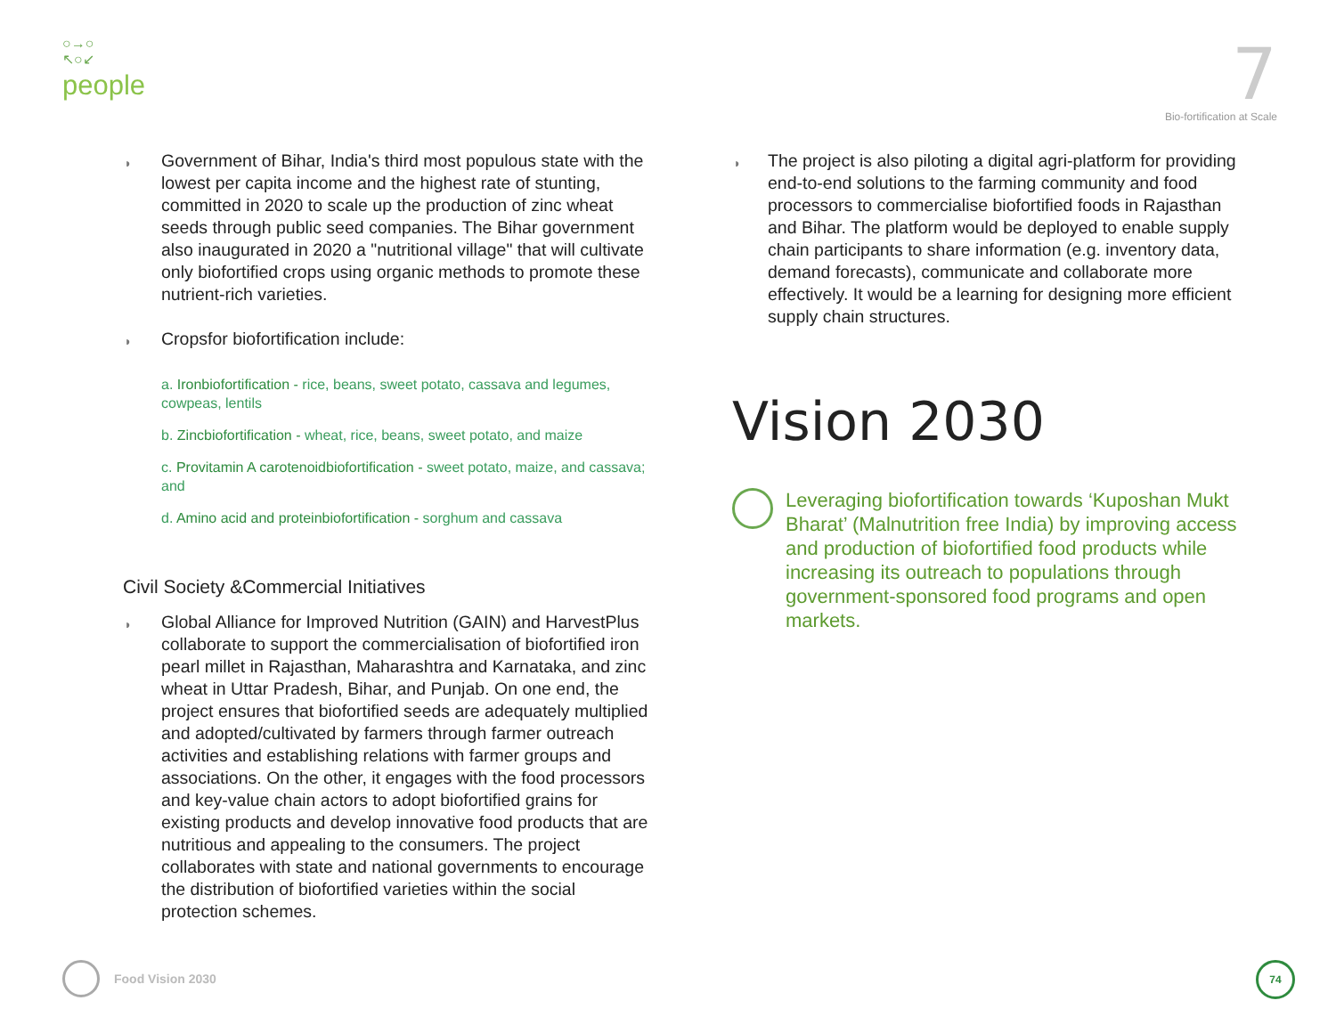○→○
↖○↙
people
7
Bio-fortification at Scale
◑ Government of Bihar, India's third most populous state with the lowest per capita income and the highest rate of stunting, committed in 2020 to scale up the production of zinc wheat seeds through public seed companies. The Bihar government also inaugurated in 2020 a "nutritional village" that will cultivate only biofortified crops using organic methods to promote these nutrient-rich varieties.
◑ Cropsfor biofortification include:
a. Ironbiofortification - rice, beans, sweet potato, cassava and legumes, cowpeas, lentils
b. Zincbiofortification - wheat, rice, beans, sweet potato, and maize
c. Provitamin A carotenoidbiofortification - sweet potato, maize, and cassava; and
d. Amino acid and proteinbiofortification - sorghum and cassava
Civil Society &Commercial Initiatives
◑ Global Alliance for Improved Nutrition (GAIN) and HarvestPlus collaborate to support the commercialisation of biofortified iron pearl millet in Rajasthan, Maharashtra and Karnataka, and zinc wheat in Uttar Pradesh, Bihar, and Punjab. On one end, the project ensures that biofortified seeds are adequately multiplied and adopted/cultivated by farmers through farmer outreach activities and establishing relations with farmer groups and associations. On the other, it engages with the food processors and key-value chain actors to adopt biofortified grains for existing products and develop innovative food products that are nutritious and appealing to the consumers. The project collaborates with state and national governments to encourage the distribution of biofortified varieties within the social protection schemes.
◑ The project is also piloting a digital agri-platform for providing end-to-end solutions to the farming community and food processors to commercialise biofortified foods in Rajasthan and Bihar. The platform would be deployed to enable supply chain participants to share information (e.g. inventory data, demand forecasts), communicate and collaborate more effectively. It would be a learning for designing more efficient supply chain structures.
Vision 2030
Leveraging biofortification towards ‘Kuposhan Mukt Bharat’ (Malnutrition free India) by improving access and production of biofortified food products while increasing its outreach to populations through government-sponsored food programs and open markets.
Food Vision 2030 74